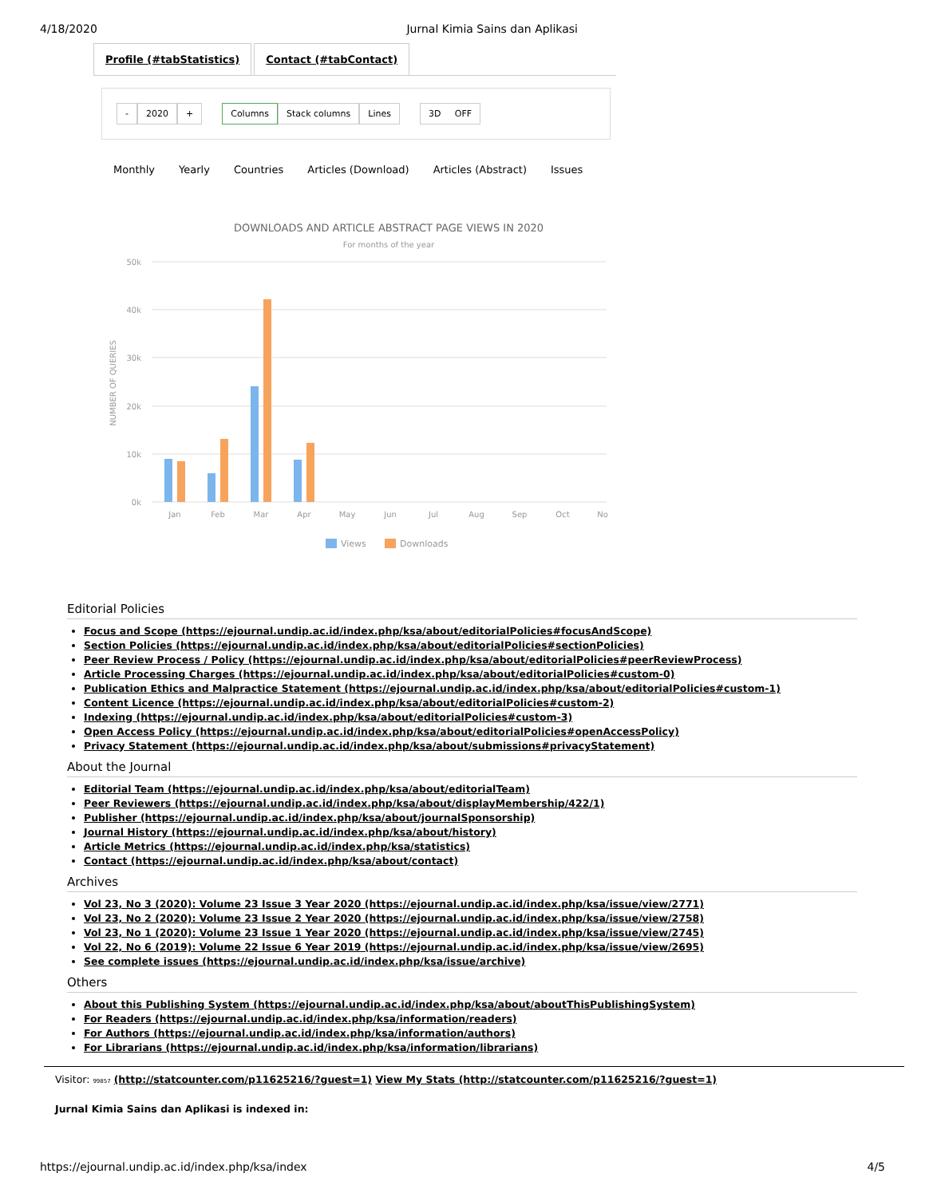4/18/2020 Jurnal Kimia Sains dan Aplikasi
Profile (#tabStatistics) Contact (#tabContact)
- 2020 + Columns Stack columns Lines 3D OFF
Monthly Yearly Countries Articles (Download) Articles (Abstract) Issues
DOWNLOADS AND ARTICLE ABSTRACT PAGE VIEWS IN 2020
For months of the year
50k
40k
30k
20k
10k
0k
NUMBER OF QUERIES
Jan
Feb
Mar
Apr
May
Jun
Jul
Aug
Sep
Oct
No
Views
Downloads
Editorial Policies
Focus and Scope (https://ejournal.undip.ac.id/index.php/ksa/about/editorialPolicies#focusAndScope)
Section Policies (https://ejournal.undip.ac.id/index.php/ksa/about/editorialPolicies#sectionPolicies)
Peer Review Process / Policy (https://ejournal.undip.ac.id/index.php/ksa/about/editorialPolicies#peerReviewProcess)
Article Processing Charges (https://ejournal.undip.ac.id/index.php/ksa/about/editorialPolicies#custom-0)
Publication Ethics and Malpractice Statement (https://ejournal.undip.ac.id/index.php/ksa/about/editorialPolicies#custom-1)
Content Licence (https://ejournal.undip.ac.id/index.php/ksa/about/editorialPolicies#custom-2)
Indexing (https://ejournal.undip.ac.id/index.php/ksa/about/editorialPolicies#custom-3)
Open Access Policy (https://ejournal.undip.ac.id/index.php/ksa/about/editorialPolicies#openAccessPolicy)
Privacy Statement (https://ejournal.undip.ac.id/index.php/ksa/about/submissions#privacyStatement)
About the Journal
Editorial Team (https://ejournal.undip.ac.id/index.php/ksa/about/editorialTeam)
Peer Reviewers (https://ejournal.undip.ac.id/index.php/ksa/about/displayMembership/422/1)
Publisher (https://ejournal.undip.ac.id/index.php/ksa/about/journalSponsorship)
Journal History (https://ejournal.undip.ac.id/index.php/ksa/about/history)
Article Metrics (https://ejournal.undip.ac.id/index.php/ksa/statistics)
Contact (https://ejournal.undip.ac.id/index.php/ksa/about/contact)
Archives
Vol 23, No 3 (2020): Volume 23 Issue 3 Year 2020 (https://ejournal.undip.ac.id/index.php/ksa/issue/view/2771)
Vol 23, No 2 (2020): Volume 23 Issue 2 Year 2020 (https://ejournal.undip.ac.id/index.php/ksa/issue/view/2758)
Vol 23, No 1 (2020): Volume 23 Issue 1 Year 2020 (https://ejournal.undip.ac.id/index.php/ksa/issue/view/2745)
Vol 22, No 6 (2019): Volume 22 Issue 6 Year 2019 (https://ejournal.undip.ac.id/index.php/ksa/issue/view/2695)
See complete issues (https://ejournal.undip.ac.id/index.php/ksa/issue/archive)
Others
About this Publishing System (https://ejournal.undip.ac.id/index.php/ksa/about/aboutThisPublishingSystem)
For Readers (https://ejournal.undip.ac.id/index.php/ksa/information/readers)
For Authors (https://ejournal.undip.ac.id/index.php/ksa/information/authors)
For Librarians (https://ejournal.undip.ac.id/index.php/ksa/information/librarians)
Visitor: 99857 (http://statcounter.com/p11625216/?guest=1) View My Stats (http://statcounter.com/p11625216/?guest=1)
Jurnal Kimia Sains dan Aplikasi is indexed in:
https://ejournal.undip.ac.id/index.php/ksa/index 4/5